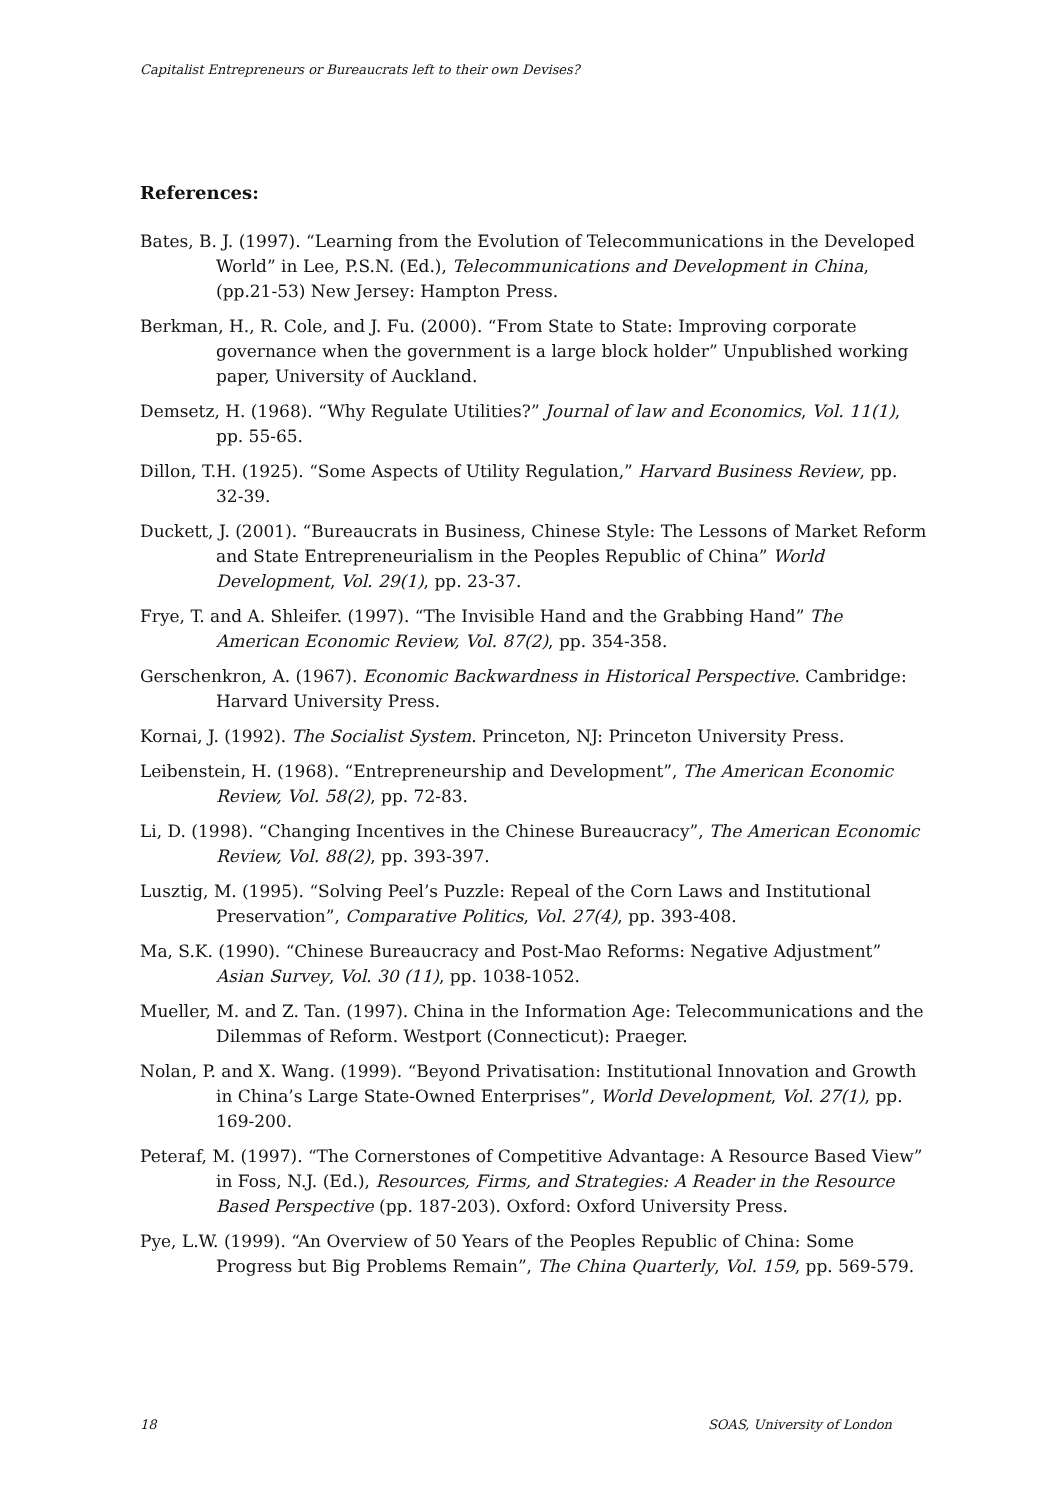Capitalist Entrepreneurs or Bureaucrats left to their own Devises?
References:
Bates, B. J. (1997). “Learning from the Evolution of Telecommunications in the Developed World” in Lee, P.S.N. (Ed.), Telecommunications and Development in China, (pp.21-53) New Jersey: Hampton Press.
Berkman, H., R. Cole, and J. Fu. (2000). “From State to State: Improving corporate governance when the government is a large block holder” Unpublished working paper, University of Auckland.
Demsetz, H. (1968). “Why Regulate Utilities?” Journal of law and Economics, Vol. 11(1), pp. 55-65.
Dillon, T.H. (1925). “Some Aspects of Utility Regulation,” Harvard Business Review, pp. 32-39.
Duckett, J. (2001). “Bureaucrats in Business, Chinese Style: The Lessons of Market Reform and State Entrepreneurialism in the Peoples Republic of China” World Development, Vol. 29(1), pp. 23-37.
Frye, T. and A. Shleifer. (1997). “The Invisible Hand and the Grabbing Hand” The American Economic Review, Vol. 87(2), pp. 354-358.
Gerschenkron, A. (1967). Economic Backwardness in Historical Perspective. Cambridge: Harvard University Press.
Kornai, J. (1992). The Socialist System. Princeton, NJ: Princeton University Press.
Leibenstein, H. (1968). “Entrepreneurship and Development”, The American Economic Review, Vol. 58(2), pp. 72-83.
Li, D. (1998). “Changing Incentives in the Chinese Bureaucracy”, The American Economic Review, Vol. 88(2), pp. 393-397.
Lusztig, M. (1995). “Solving Peel’s Puzzle: Repeal of the Corn Laws and Institutional Preservation”, Comparative Politics, Vol. 27(4), pp. 393-408.
Ma, S.K. (1990). “Chinese Bureaucracy and Post-Mao Reforms: Negative Adjustment” Asian Survey, Vol. 30 (11), pp. 1038-1052.
Mueller, M. and Z. Tan. (1997). China in the Information Age: Telecommunications and the Dilemmas of Reform. Westport (Connecticut): Praeger.
Nolan, P. and X. Wang. (1999). “Beyond Privatisation: Institutional Innovation and Growth in China’s Large State-Owned Enterprises”, World Development, Vol. 27(1), pp. 169-200.
Peteraf, M. (1997). “The Cornerstones of Competitive Advantage: A Resource Based View” in Foss, N.J. (Ed.), Resources, Firms, and Strategies: A Reader in the Resource Based Perspective (pp. 187-203). Oxford: Oxford University Press.
Pye, L.W. (1999). “An Overview of 50 Years of the Peoples Republic of China: Some Progress but Big Problems Remain”, The China Quarterly, Vol. 159, pp. 569-579.
18 SOAS, University of London